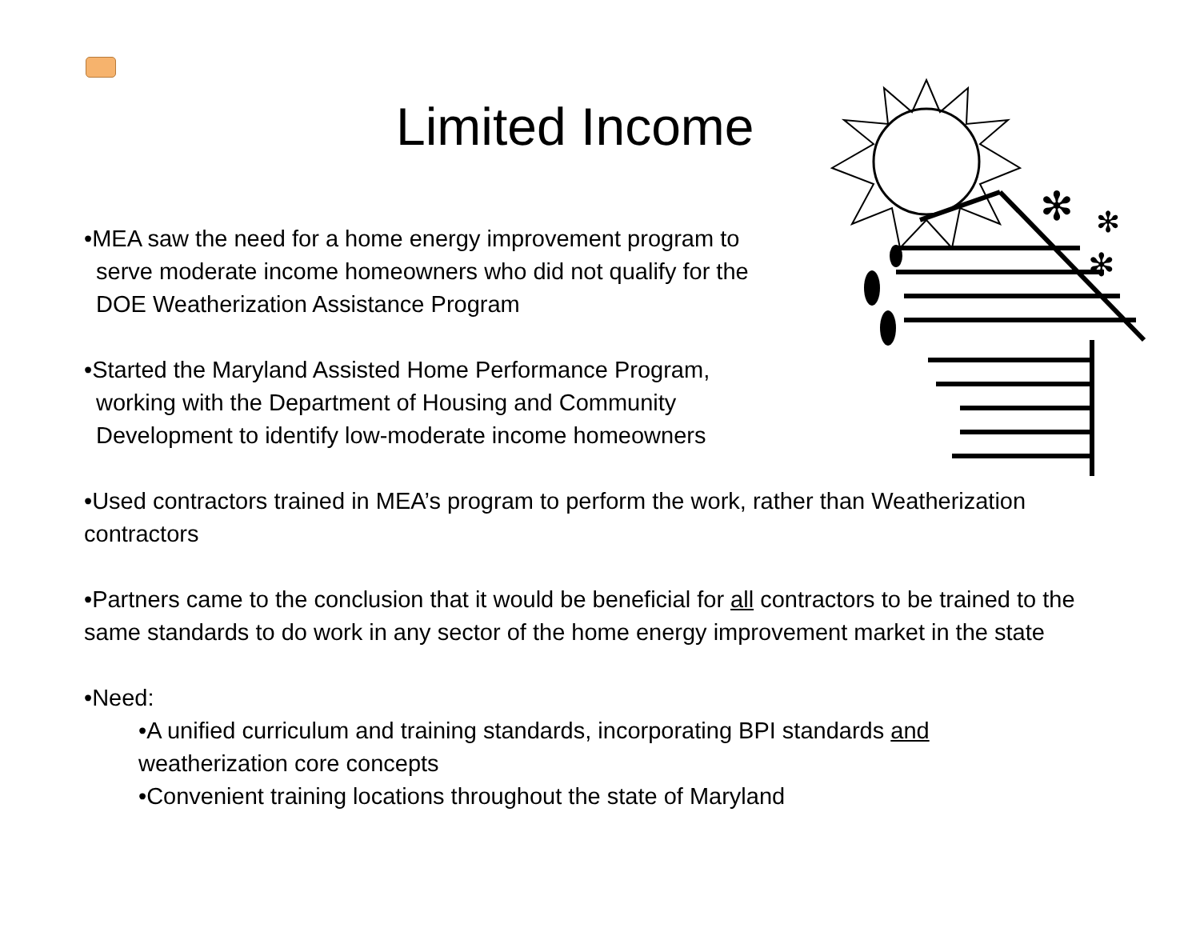Limited Income
✻
✻
✻
•MEA saw the need for a home energy improvement program to
serve moderate income homeowners who did not qualify for the
DOE Weatherization Assistance Program
•Started the Maryland Assisted Home Performance Program,
working with the Department of Housing and Community
Development to identify low-moderate income homeowners
•Used contractors trained in MEA’s program to perform the work, rather than Weatherization contractors
•Partners came to the conclusion that it would be beneficial for all contractors to be trained to the same standards to do work in any sector of the home energy improvement market in the state
•Need:
•A unified curriculum and training standards, incorporating BPI standards and
weatherization core concepts
•Convenient training locations throughout the state of Maryland